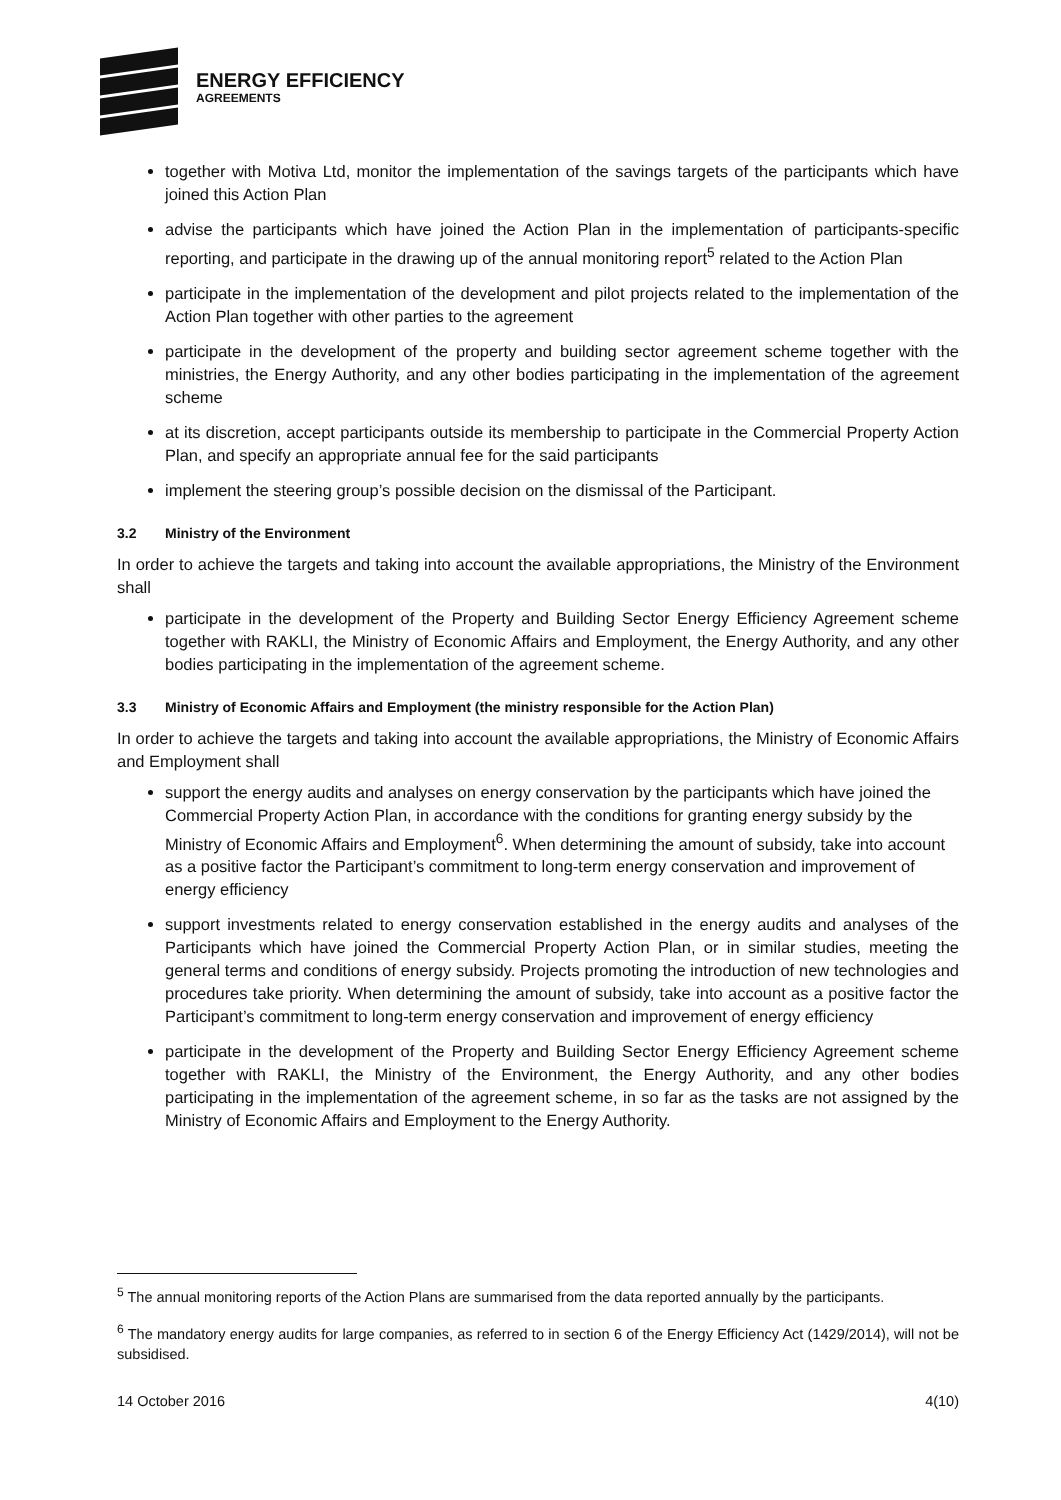ENERGY EFFICIENCY
AGREEMENTS
together with Motiva Ltd, monitor the implementation of the savings targets of the participants which have joined this Action Plan
advise the participants which have joined the Action Plan in the implementation of participants-specific reporting, and participate in the drawing up of the annual monitoring report<sup>5</sup> related to the Action Plan
participate in the implementation of the development and pilot projects related to the implementation of the Action Plan together with other parties to the agreement
participate in the development of the property and building sector agreement scheme together with the ministries, the Energy Authority, and any other bodies participating in the implementation of the agreement scheme
at its discretion, accept participants outside its membership to participate in the Commercial Property Action Plan, and specify an appropriate annual fee for the said participants
implement the steering group’s possible decision on the dismissal of the Participant.
3.2 Ministry of the Environment
In order to achieve the targets and taking into account the available appropriations, the Ministry of the Environment shall
participate in the development of the Property and Building Sector Energy Efficiency Agreement scheme together with RAKLI, the Ministry of Economic Affairs and Employment, the Energy Authority, and any other bodies participating in the implementation of the agreement scheme.
3.3 Ministry of Economic Affairs and Employment (the ministry responsible for the Action Plan)
In order to achieve the targets and taking into account the available appropriations, the Ministry of Economic Affairs and Employment shall
support the energy audits and analyses on energy conservation by the participants which have joined the Commercial Property Action Plan, in accordance with the conditions for granting energy subsidy by the Ministry of Economic Affairs and Employment<sup>6</sup>. When determining the amount of subsidy, take into account as a positive factor the Participant’s commitment to long-term energy conservation and improvement of energy efficiency
support investments related to energy conservation established in the energy audits and analyses of the Participants which have joined the Commercial Property Action Plan, or in similar studies, meeting the general terms and conditions of energy subsidy. Projects promoting the introduction of new technologies and procedures take priority. When determining the amount of subsidy, take into account as a positive factor the Participant’s commitment to long-term energy conservation and improvement of energy efficiency
participate in the development of the Property and Building Sector Energy Efficiency Agreement scheme together with RAKLI, the Ministry of the Environment, the Energy Authority, and any other bodies participating in the implementation of the agreement scheme, in so far as the tasks are not assigned by the Ministry of Economic Affairs and Employment to the Energy Authority.
<sup>5</sup> The annual monitoring reports of the Action Plans are summarised from the data reported annually by the participants.
<sup>6</sup> The mandatory energy audits for large companies, as referred to in section 6 of the Energy Efficiency Act (1429/2014), will not be subsidised.
14 October 2016 4(10)